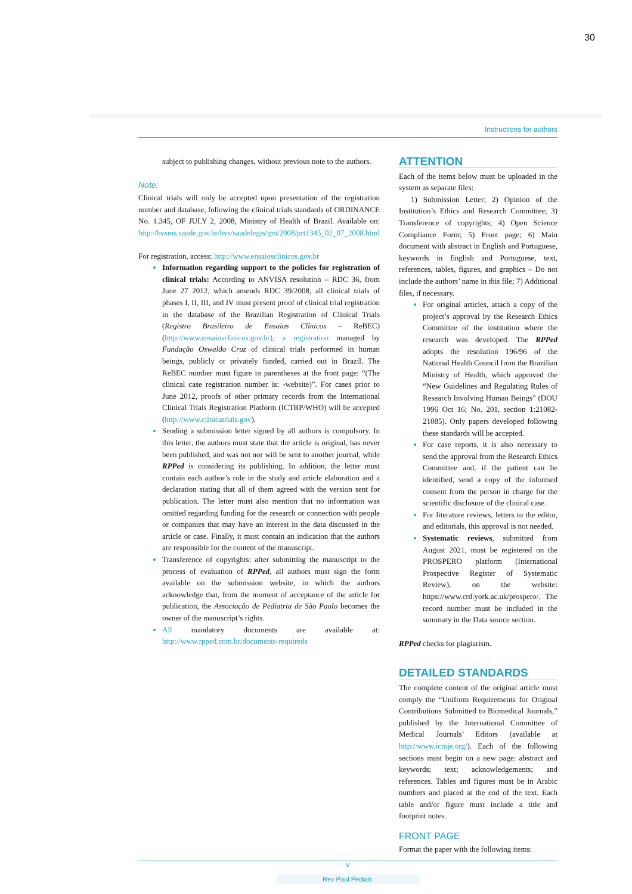30
Instructions for authors
subject to publishing changes, without previous note to the authors.
Note:
Clinical trials will only be accepted upon presentation of the registration number and database, following the clinical trials standards of ORDINANCE No. 1.345, OF JULY 2, 2008, Ministry of Health of Brazil. Available on: http://bvsms.saude.gov.br/bvs/saudelegis/gm/2008/prt1345_02_07_2008.html
For registration, access: http://www.ensaiosclinicos.gov.br
Information regarding support to the policies for registration of clinical trials: According to ANVISA resolution – RDC 36, from June 27 2012, which amends RDC 39/2008, all clinical trials of phases I, II, III, and IV must present proof of clinical trial registration in the database of the Brazilian Registration of Clinical Trials (Registro Brasileiro de Ensaios Clínicos – ReBEC) (http://www.ensaiosclinicos.gov.br), a registration managed by Fundação Oswaldo Cruz of clinical trials performed in human beings, publicly or privately funded, carried out in Brazil. The ReBEC number must figure in parentheses at the front page: “(The clinical case registration number is: -website)”. For cases prior to June 2012, proofs of other primary records from the International Clinical Trials Registration Platform (ICTRP/WHO) will be accepted (http://www.clinicatrials.gov).
Sending a submission letter signed by all authors is compulsory. In this letter, the authors must state that the article is original, has never been published, and was not nor will be sent to another journal, while RPPed is considering its publishing. In addition, the letter must contain each author’s role in the study and article elaboration and a declaration stating that all of them agreed with the version sent for publication. The letter must also mention that no information was omitted regarding funding for the research or connection with people or companies that may have an interest in the data discussed in the article or case. Finally, it must contain an indication that the authors are responsible for the content of the manuscript.
Transference of copyrights: after submitting the manuscript to the process of evaluation of RPPed, all authors must sign the form available on the submission website, in which the authors acknowledge that, from the moment of acceptance of the article for publication, the Associação de Pediatria de São Paulo becomes the owner of the manuscript’s rights.
All mandatory documents are available at: http://www.rpped.com.br/documents-requireds
ATTENTION
Each of the items below must be uploaded in the system as separate files:
1) Submission Letter; 2) Opinion of the Institution’s Ethics and Research Committee; 3) Transference of copyrights; 4) Open Science Compliance Form; 5) Front page; 6) Main document with abstract in English and Portuguese, keywords in English and Portuguese, text, references, tables, figures, and graphics – Do not include the authors’ name in this file; 7) Additional files, if necessary.
For original articles, attach a copy of the project’s approval by the Research Ethics Committee of the institution where the research was developed. The RPPed adopts the resolution 196/96 of the National Health Council from the Brazilian Ministry of Health, which approved the “New Guidelines and Regulating Rules of Research Involving Human Beings” (DOU 1996 Oct 16; No. 201, section 1:21082-21085). Only papers developed following these standards will be accepted.
For case reports, it is also necessary to send the approval from the Research Ethics Committee and, if the patient can be identified, send a copy of the informed consent from the person in charge for the scientific disclosure of the clinical case.
For literature reviews, letters to the editor, and editorials, this approval is not needed.
Systematic reviews, submitted from August 2021, must be registered on the PROSPERO platform (International Prospective Register of Systematic Review), on the website: https://www.crd.york.ac.uk/prospero/. The record number must be included in the summary in the Data source section.
RPPed checks for plagiarism.
DETAILED STANDARDS
The complete content of the original article must comply the “Uniform Requirements for Original Contributions Submitted to Biomedical Journals,” published by the International Committee of Medical Journals’ Editors (available at http://www.icmje.org/). Each of the following sections must begin on a new page: abstract and keywords; text; acknowledgements; and references. Tables and figures must be in Arabic numbers and placed at the end of the text. Each table and/or figure must include a title and footprint notes.
FRONT PAGE
Format the paper with the following items:
V
Rev Paul Pediatr.